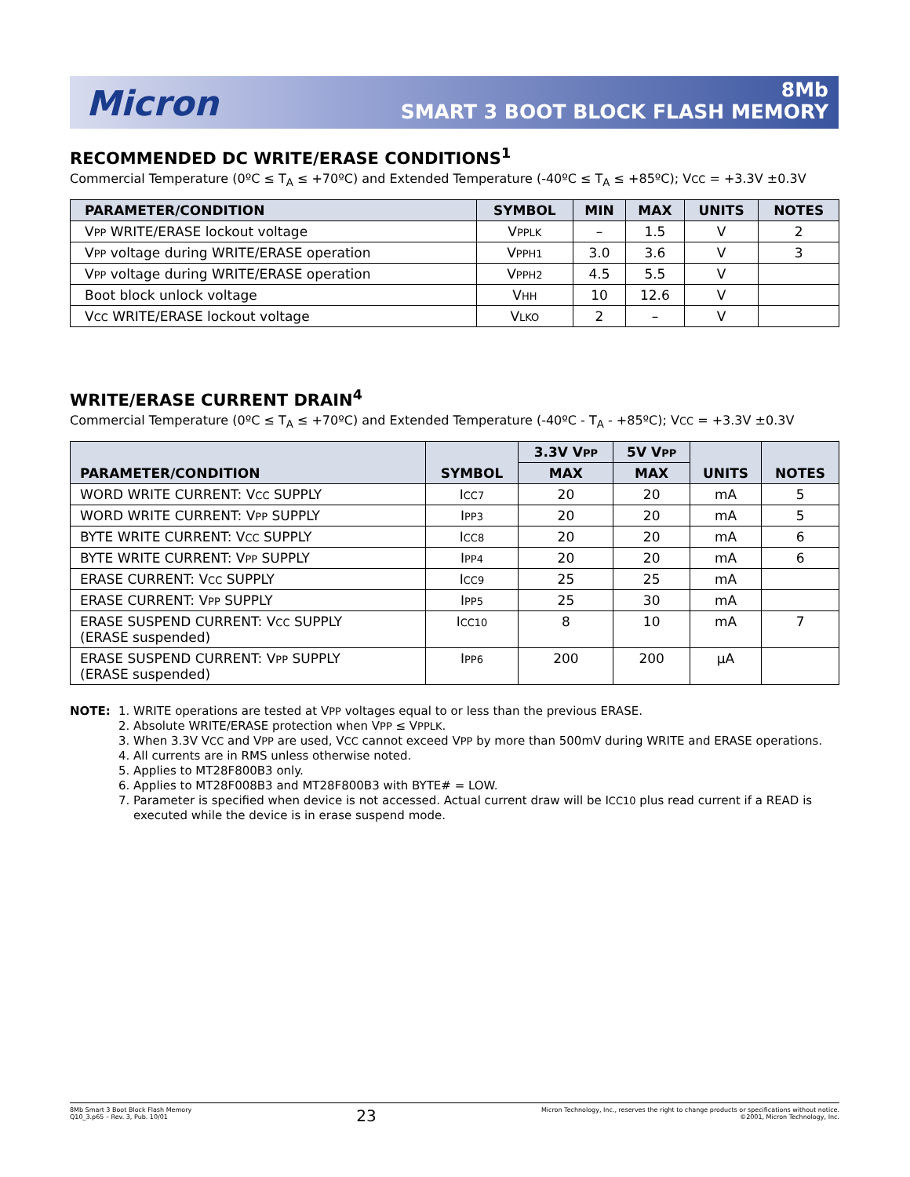Micron
8Mb
SMART 3 BOOT BLOCK FLASH MEMORY
RECOMMENDED DC WRITE/ERASE CONDITIONS<sup>1</sup>
Commercial Temperature (0ºC ≤ T<sub>A</sub> ≤ +70ºC) and Extended Temperature (-40ºC ≤ T<sub>A</sub> ≤ +85ºC); VCC = +3.3V ±0.3V
| PARAMETER/CONDITION | SYMBOL | MIN | MAX | UNITS | NOTES |
| --- | --- | --- | --- | --- | --- |
| V PP WRITE/ERASE lockout voltage | V PPLK | – | 1.5 | V | 2 |
| V PP voltage during WRITE/ERASE operation | V PPH1 | 3.0 | 3.6 | V | 3 |
| V PP voltage during WRITE/ERASE operation | V PPH2 | 4.5 | 5.5 | V | |
| Boot block unlock voltage | V HH | 10 | 12.6 | V | |
| V CC WRITE/ERASE lockout voltage | V LKO | 2 | – | V | |
WRITE/ERASE CURRENT DRAIN<sup>4</sup>
Commercial Temperature (0ºC ≤ T<sub>A</sub> ≤ +70ºC) and Extended Temperature (-40ºC - T<sub>A</sub> - +85ºC); VCC = +3.3V ±0.3V
| PARAMETER/CONDITION | SYMBOL | 3.3V V PP | 5V V PP | UNITS | NOTES |
| --- | --- | --- | --- | --- | --- |
| | | MAX | MAX | | |
| WORD WRITE CURRENT: V CC SUPPLY | I CC7 | 20 | 20 | mA | 5 |
| WORD WRITE CURRENT: V PP SUPPLY | I PP3 | 20 | 20 | mA | 5 |
| BYTE WRITE CURRENT: V CC SUPPLY | I CC8 | 20 | 20 | mA | 6 |
| BYTE WRITE CURRENT: V PP SUPPLY | I PP4 | 20 | 20 | mA | 6 |
| ERASE CURRENT: V CC SUPPLY | I CC9 | 25 | 25 | mA | |
| ERASE CURRENT: V PP SUPPLY | I PP5 | 25 | 30 | mA | |
| ERASE SUSPEND CURRENT: V CC SUPPLY (ERASE suspended) | I CC10 | 8 | 10 | mA | 7 |
| ERASE SUSPEND CURRENT: V PP SUPPLY (ERASE suspended) | I PP6 | 200 | 200 | µA | |
NOTE: 1. WRITE operations are tested at VPP voltages equal to or less than the previous ERASE.
2. Absolute WRITE/ERASE protection when VPP ≤ VPPLK.
3. When 3.3V VCC and VPP are used, VCC cannot exceed VPP by more than 500mV during WRITE and ERASE operations.
4. All currents are in RMS unless otherwise noted.
5. Applies to MT28F800B3 only.
6. Applies to MT28F008B3 and MT28F800B3 with BYTE# = LOW.
7. Parameter is specified when device is not accessed. Actual current draw will be ICC10 plus read current if a READ is
executed while the device is in erase suspend mode.
8Mb Smart 3 Boot Block Flash Memory
Q10_3.p65 – Rev. 3, Pub. 10/01
23
Micron Technology, Inc., reserves the right to change products or specifications without notice.
©2001, Micron Technology, Inc.